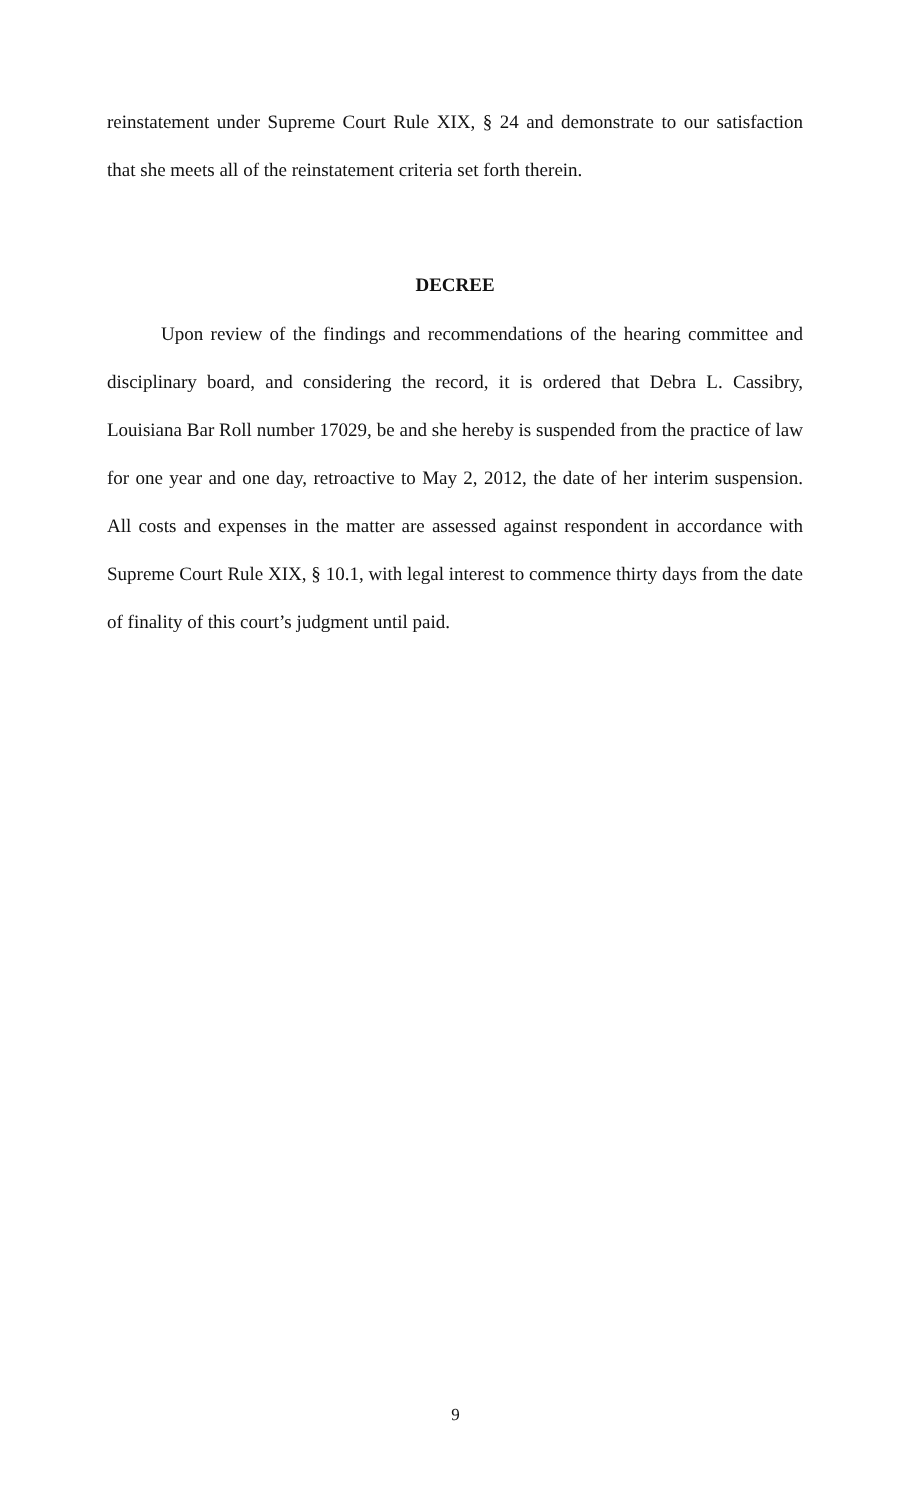reinstatement under Supreme Court Rule XIX, § 24 and demonstrate to our satisfaction that she meets all of the reinstatement criteria set forth therein.
DECREE
Upon review of the findings and recommendations of the hearing committee and disciplinary board, and considering the record, it is ordered that Debra L. Cassibry, Louisiana Bar Roll number 17029, be and she hereby is suspended from the practice of law for one year and one day, retroactive to May 2, 2012, the date of her interim suspension. All costs and expenses in the matter are assessed against respondent in accordance with Supreme Court Rule XIX, § 10.1, with legal interest to commence thirty days from the date of finality of this court’s judgment until paid.
9